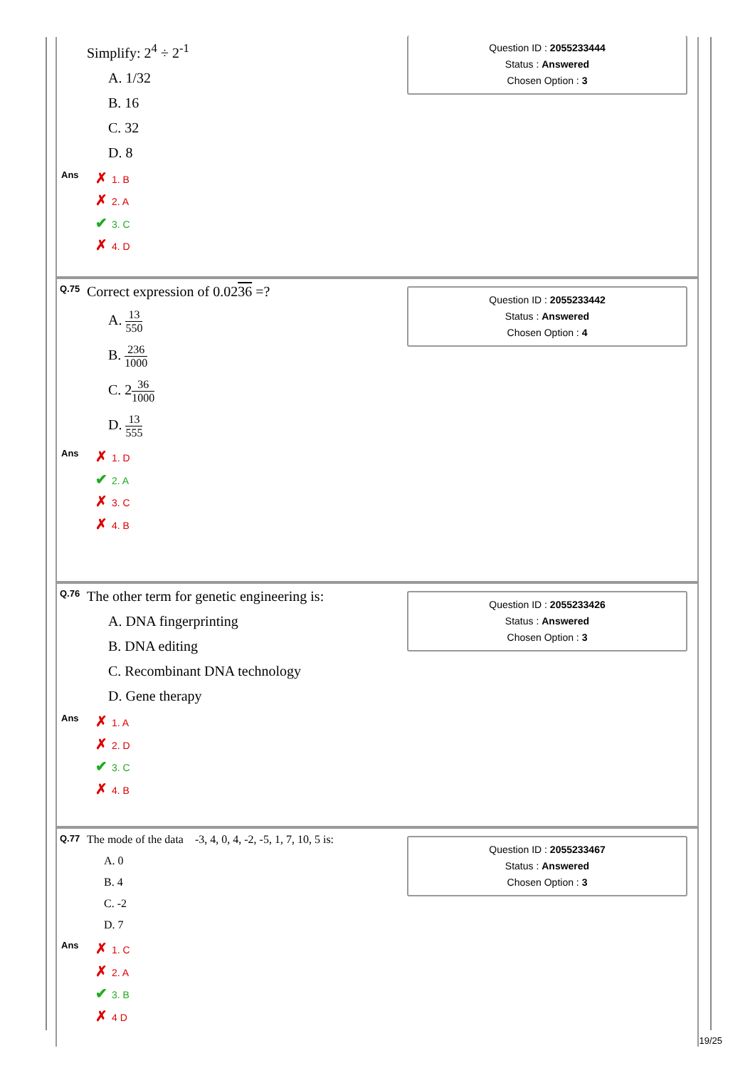Simplify: 2<sup>4</sup> ÷ 2<sup>-1</sup>
Question ID : 2055233444
Status : Answered
Chosen Option : 3
A. 1/32
B. 16
C. 32
D. 8
Ans
✗ 1. B
✗ 2. A
✔ 3. C
✗ 4. D
Q.75 Correct expression of 0.0236 =?
Question ID : 2055233442
Status : Answered
Chosen Option : 4
A. 13 550
B. 236 1000
C. 236 1000
D. 13 555
Ans
✗ 1. D
✔ 2. A
✗ 3. C
✗ 4. B
Q.76 The other term for genetic engineering is:
Question ID : 2055233426
Status : Answered
Chosen Option : 3
A. DNA fingerprinting
B. DNA editing
C. Recombinant DNA technology
D. Gene therapy
Ans
✗ 1. A
✗ 2. D
✔ 3. C
✗ 4. B
Q.77 The mode of the data -3, 4, 0, 4, -2, -5, 1, 7, 10, 5 is:
Question ID : 2055233467
Status : Answered
Chosen Option : 3
A. 0
B. 4
C. -2
D. 7
Ans
✗ 1. C
✗ 2. A
✔ 3. B
✗ 4 D
19/25